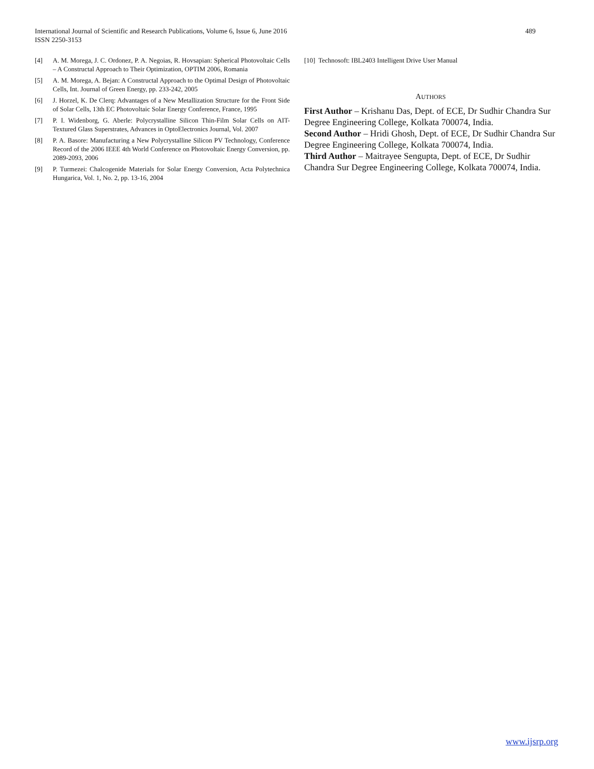International Journal of Scientific and Research Publications, Volume 6, Issue 6, June 2016
ISSN 2250-3153
489
[4] A. M. Morega, J. C. Ordonez, P. A. Negoias, R. Hovsapian: Spherical Photovoltaic Cells – A Constructal Approach to Their Optimization, OPTIM 2006, Romania
[5] A. M. Morega, A. Bejan: A Constructal Approach to the Optimal Design of Photovoltaic Cells, Int. Journal of Green Energy, pp. 233-242, 2005
[6] J. Horzel, K. De Clerq: Advantages of a New Metallization Structure for the Front Side of Solar Cells, 13th EC Photovoltaic Solar Energy Conference, France, 1995
[7] P. I. Widenborg, G. Aberle: Polycrystalline Silicon Thin-Film Solar Cells on AIT-Textured Glass Superstrates, Advances in OptoElectronics Journal, Vol. 2007
[8] P. A. Basore: Manufacturing a New Polycrystalline Silicon PV Technology, Conference Record of the 2006 IEEE 4th World Conference on Photovoltaic Energy Conversion, pp. 2089-2093, 2006
[9] P. Turmezei: Chalcogenide Materials for Solar Energy Conversion, Acta Polytechnica Hungarica, Vol. 1, No. 2, pp. 13-16, 2004
[10] Technosoft: IBL2403 Intelligent Drive User Manual
AUTHORS
First Author – Krishanu Das, Dept. of ECE, Dr Sudhir Chandra Sur Degree Engineering College, Kolkata 700074, India.
Second Author – Hridi Ghosh, Dept. of ECE, Dr Sudhir Chandra Sur Degree Engineering College, Kolkata 700074, India.
Third Author – Maitrayee Sengupta, Dept. of ECE, Dr Sudhir Chandra Sur Degree Engineering College, Kolkata 700074, India.
www.ijsrp.org